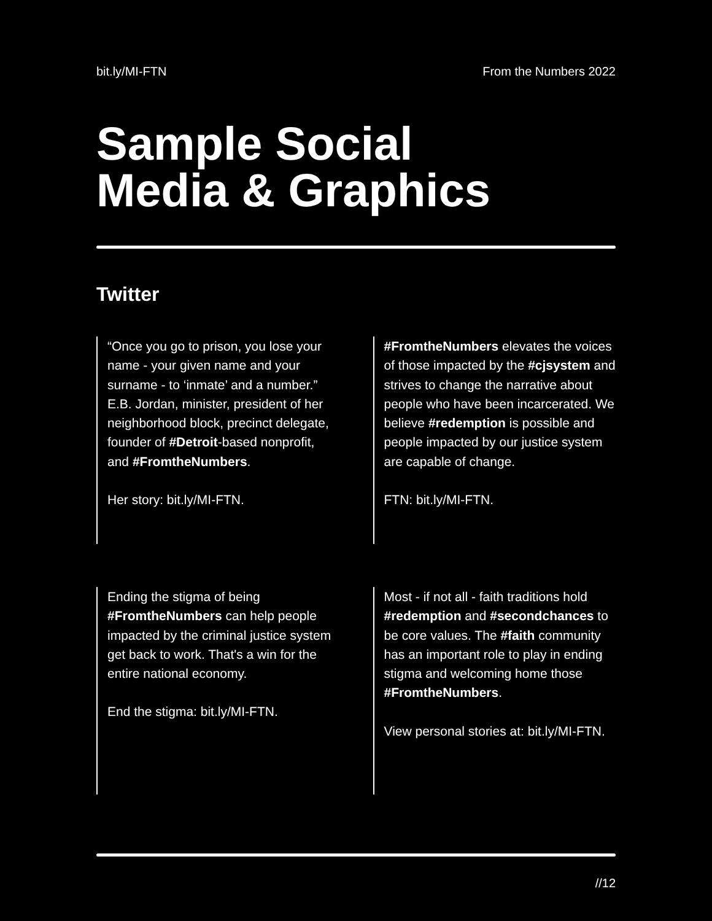bit.ly/MI-FTN From the Numbers 2022
Sample Social
Media & Graphics
Twitter
“Once you go to prison, you lose your name - your given name and your surname - to ‘inmate’ and a number.” E.B. Jordan, minister, president of her neighborhood block, precinct delegate, founder of #Detroit-based nonprofit, and #FromtheNumbers.
Her story: bit.ly/MI-FTN.
#FromtheNumbers elevates the voices of those impacted by the #cjsystem and strives to change the narrative about people who have been incarcerated. We believe #redemption is possible and people impacted by our justice system are capable of change.
FTN: bit.ly/MI-FTN.
Ending the stigma of being #FromtheNumbers can help people impacted by the criminal justice system get back to work. That's a win for the entire national economy.
End the stigma: bit.ly/MI-FTN.
Most - if not all - faith traditions hold #redemption and #secondchances to be core values. The #faith community has an important role to play in ending stigma and welcoming home those #FromtheNumbers.
View personal stories at: bit.ly/MI-FTN.
//12